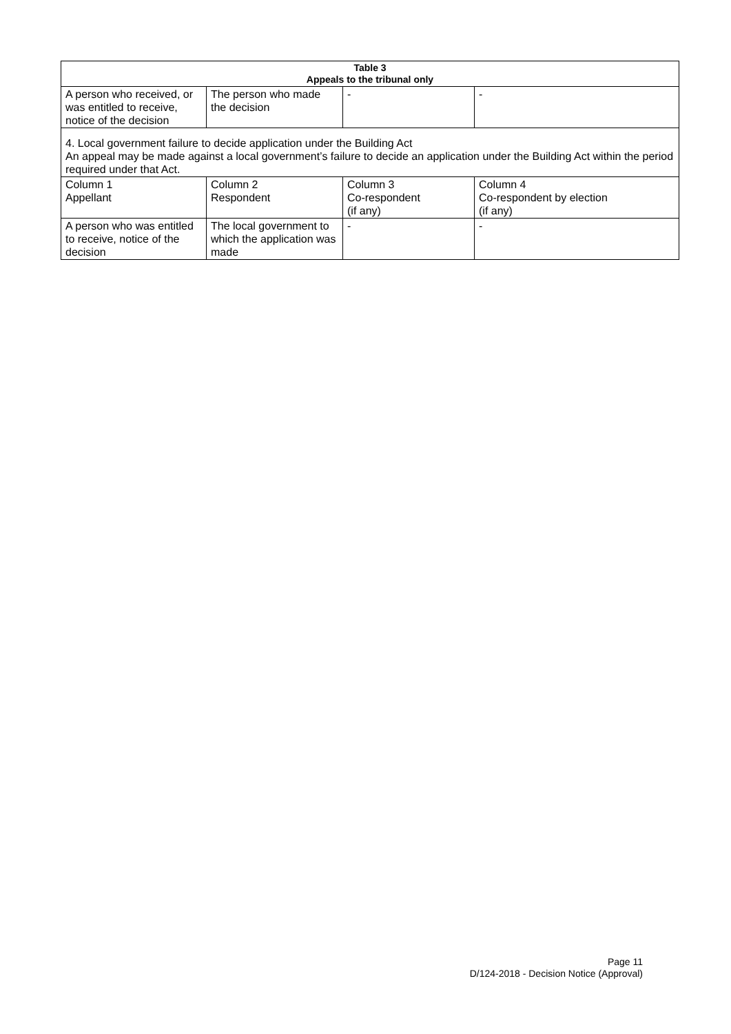| Table 3 Appeals to the tribunal only | | | |
| --- | --- | --- | --- |
| A person who received, or was entitled to receive, notice of the decision | The person who made the decision | - | - |
| 4. Local government failure to decide application under the Building Act An appeal may be made against a local government’s failure to decide an application under the Building Act within the period required under that Act. | | | |
| Column 1 Appellant | Column 2 Respondent | Column 3 Co-respondent (if any) | Column 4 Co-respondent by election (if any) |
| A person who was entitled to receive, notice of the decision | The local government to which the application was made | - | - |
Page 11
D/124-2018 - Decision Notice (Approval)